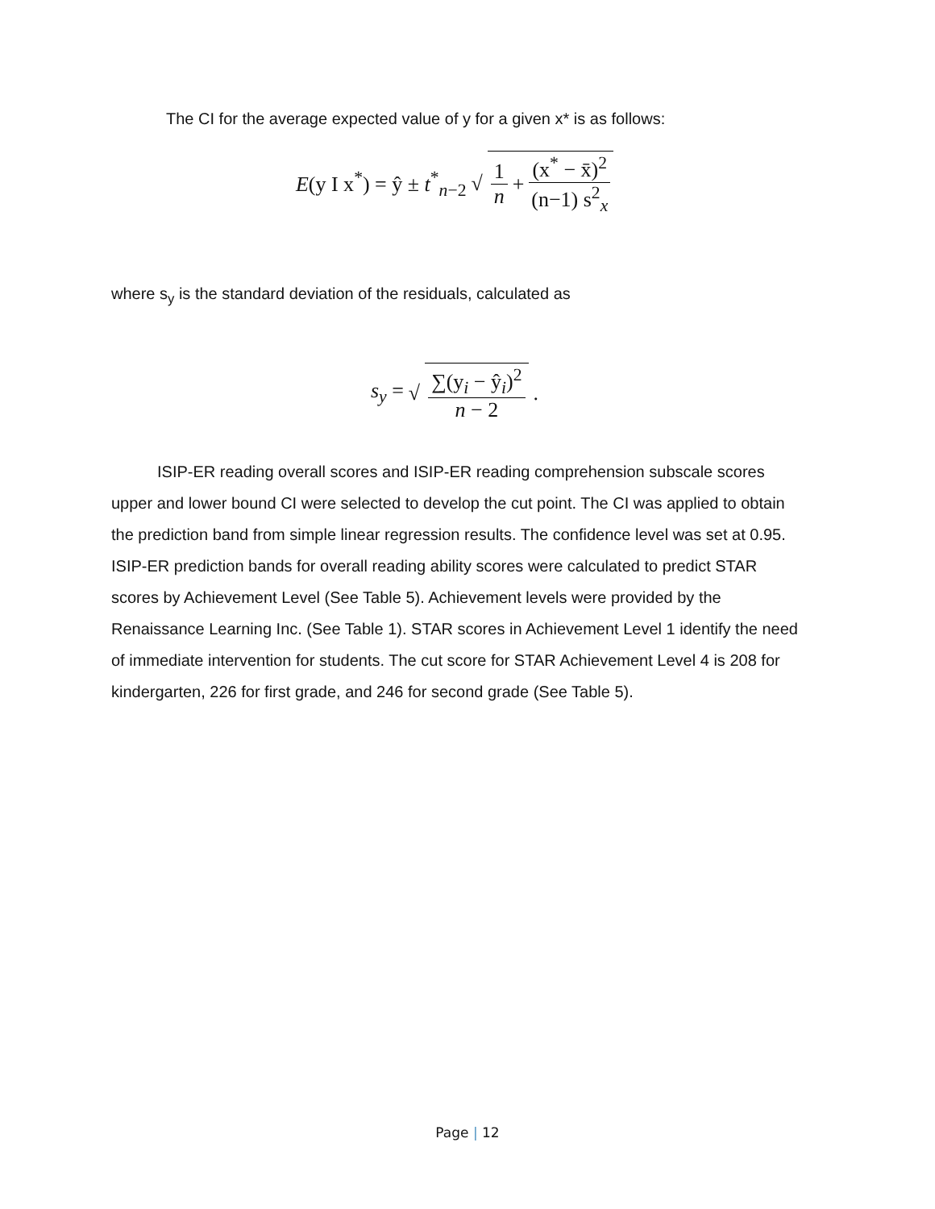The CI for the average expected value of y for a given x* is as follows:
E(y I x<sup>*</sup>) = ŷ ± t<sup>*</sup><sub>n−2</sub> √ 1 n + (x<sup>*</sup> − x̄)<sup>2</sup> (n−1) s<sup>2</sup><sub>x</sub>
where s<sub>y</sub> is the standard deviation of the residuals, calculated as
s<sub>y</sub> = √ ∑(y<sub>i</sub> − ŷ<sub>i</sub>)<sup>2</sup> n − 2.
ISIP-ER reading overall scores and ISIP-ER reading comprehension subscale scores upper and lower bound CI were selected to develop the cut point. The CI was applied to obtain the prediction band from simple linear regression results. The confidence level was set at 0.95. ISIP-ER prediction bands for overall reading ability scores were calculated to predict STAR scores by Achievement Level (See Table 5). Achievement levels were provided by the Renaissance Learning Inc. (See Table 1). STAR scores in Achievement Level 1 identify the need of immediate intervention for students. The cut score for STAR Achievement Level 4 is 208 for kindergarten, 226 for first grade, and 246 for second grade (See Table 5).
Page | 12